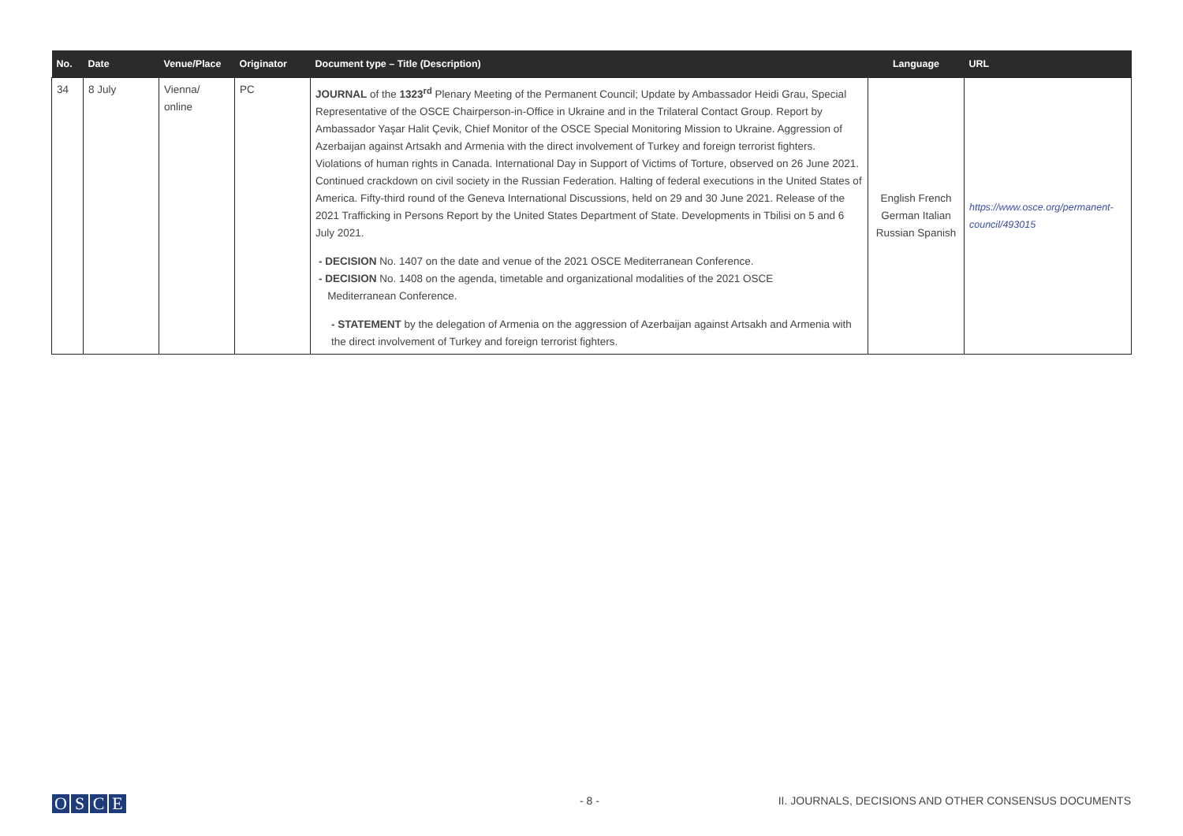| No. | Date | Venue/Place | Originator | Document type – Title (Description) | Language | URL |
| --- | --- | --- | --- | --- | --- | --- |
| 34 | 8 July | Vienna/ online | PC | JOURNAL of the 1323<sup>rd</sup> Plenary Meeting of the Permanent Council; Update by Ambassador Heidi Grau, Special Representative of the OSCE Chairperson-in-Office in Ukraine and in the Trilateral Contact Group. Report by Ambassador Yaşar Halit Çevik, Chief Monitor of the OSCE Special Monitoring Mission to Ukraine. Aggression of Azerbaijan against Artsakh and Armenia with the direct involvement of Turkey and foreign terrorist fighters. Violations of human rights in Canada. International Day in Support of Victims of Torture, observed on 26 June 2021. Continued crackdown on civil society in the Russian Federation. Halting of federal executions in the United States of America. Fifty-third round of the Geneva International Discussions, held on 29 and 30 June 2021. Release of the 2021 Trafficking in Persons Report by the United States Department of State. Developments in Tbilisi on 5 and 6 July 2021. - DECISION No. 1407 on the date and venue of the 2021 OSCE Mediterranean Conference. - DECISION No. 1408 on the agenda, timetable and organizational modalities of the 2021 OSCE Mediterranean Conference. - STATEMENT by the delegation of Armenia on the aggression of Azerbaijan against Artsakh and Armenia with the direct involvement of Turkey and foreign terrorist fighters. | English French German Italian Russian Spanish | https://www.osce.org/permanent-council/493015 |
OSCE - 8 -
II. JOURNALS, DECISIONS AND OTHER CONSENSUS DOCUMENTS